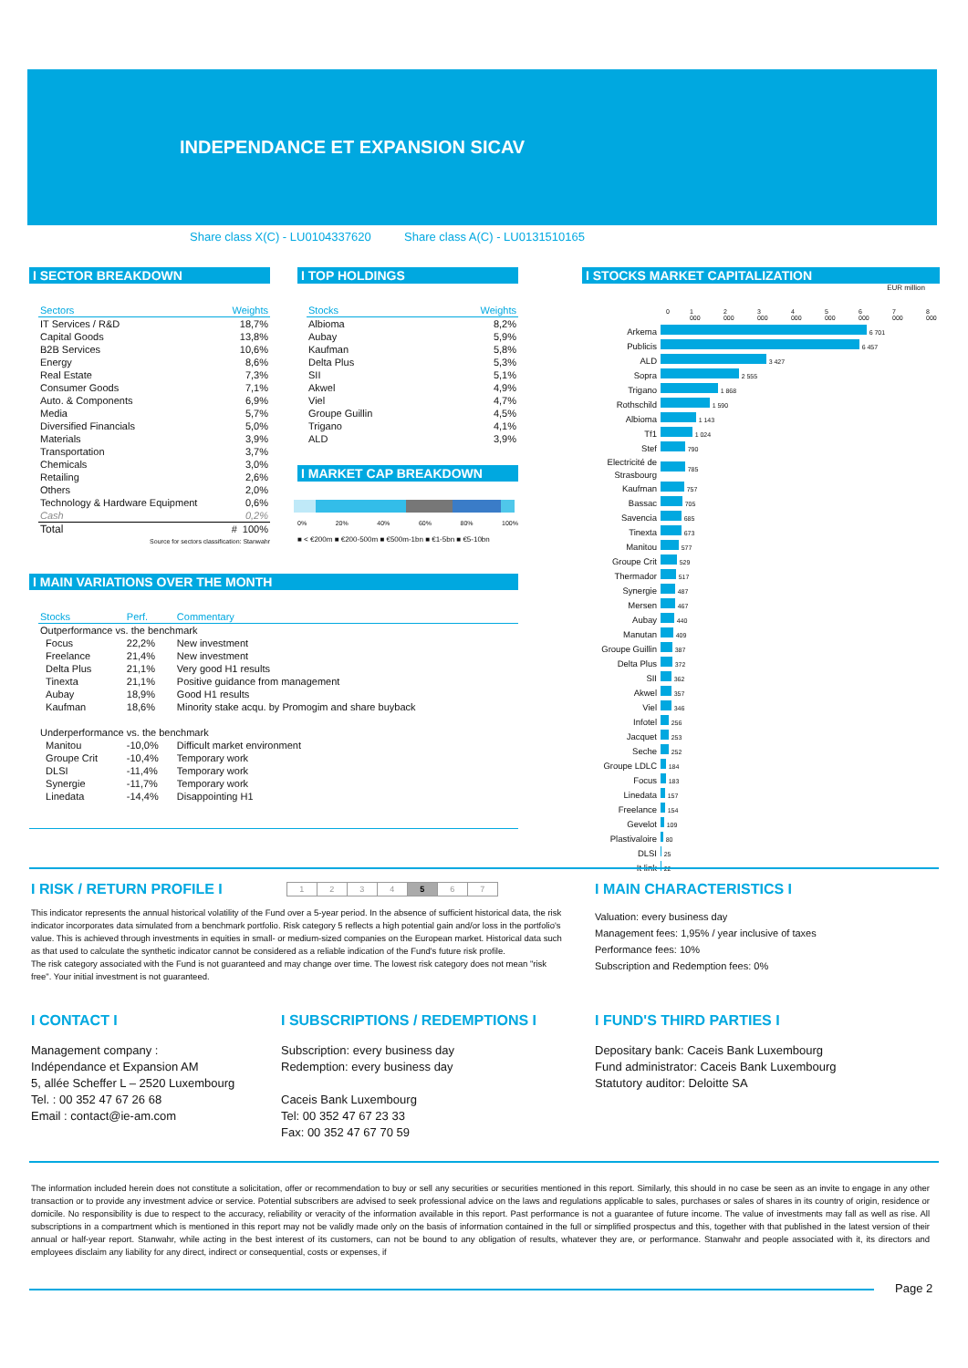INDEPENDANCE ET EXPANSION SICAV
Share class X(C) - LU0104337620
Share class A(C) - LU0131510165
I SECTOR BREAKDOWN
| Sectors | Weights |
| --- | --- |
| IT Services / R&D | 18,7% |
| Capital Goods | 13,8% |
| B2B Services | 10,6% |
| Energy | 8,6% |
| Real Estate | 7,3% |
| Consumer Goods | 7,1% |
| Auto. & Components | 6,9% |
| Media | 5,7% |
| Diversified Financials | 5,0% |
| Materials | 3,9% |
| Transportation | 3,7% |
| Chemicals | 3,0% |
| Retailing | 2,6% |
| Others | 2,0% |
| Technology & Hardware Equipment | 0,6% |
| Cash | 0,2% |
| Total | # 100% |
Source for sectors classification: Stanwahr
I TOP HOLDINGS
| Stocks | Weights |
| --- | --- |
| Albioma | 8,2% |
| Aubay | 5,9% |
| Kaufman | 5,8% |
| Delta Plus | 5,3% |
| SII | 5,1% |
| Akwel | 4,9% |
| Viel | 4,7% |
| Groupe Guillin | 4,5% |
| Trigano | 4,1% |
| ALD | 3,9% |
I MARKET CAP BREAKDOWN
0% 20% 40% 60% 80% 100%
■ < €200m ■ €200-500m ■ €500m-1bn ■ €1-5bn ■ €5-10bn
I MAIN VARIATIONS OVER THE MONTH
| Stocks | Perf. | Commentary |
| --- | --- | --- |
| Outperformance vs. the benchmark | | |
| Focus | 22,2% | New investment |
| Freelance | 21,4% | New investment |
| Delta Plus | 21,1% | Very good H1 results |
| Tinexta | 21,1% | Positive guidance from management |
| Aubay | 18,9% | Good H1 results |
| Kaufman | 18,6% | Minority stake acqu. by Promogim and share buyback |
| Underperformance vs. the benchmark | | |
| Manitou | -10,0% | Difficult market environment |
| Groupe Crit | -10,4% | Temporary work |
| DLSI | -11,4% | Temporary work |
| Synergie | -11,7% | Temporary work |
| Linedata | -14,4% | Disappointing H1 |
I STOCKS MARKET CAPITALIZATION
EUR million
0 1 000 2 000 3 000 4 000 5 000 6 000 7 000 8 000
| Arkema | 6 701 |
| Publicis | 6 457 |
| ALD | 3 427 |
| Sopra | 2 555 |
| Trigano | 1 868 |
| Rothschild | 1 590 |
| Albioma | 1 143 |
| Tf1 | 1 024 |
| Stef | 790 |
| Electricité de Strasbourg | 785 |
| Kaufman | 757 |
| Bassac | 705 |
| Savencia | 685 |
| Tinexta | 673 |
| Manitou | 577 |
| Groupe Crit | 529 |
| Thermador | 517 |
| Synergie | 487 |
| Mersen | 467 |
| Aubay | 440 |
| Manutan | 409 |
| Groupe Guillin | 387 |
| Delta Plus | 372 |
| SII | 362 |
| Akwel | 357 |
| Viel | 346 |
| Infotel | 256 |
| Jacquet | 253 |
| Seche | 252 |
| Groupe LDLC | 184 |
| Focus | 183 |
| Linedata | 157 |
| Freelance | 154 |
| Gevelot | 109 |
| Plastivaloire | 80 |
| DLSI | 25 |
| It link | 22 |
I RISK / RETURN PROFILE I
| 1 | 2 | 3 | 4 | 5 | 6 | 7 |
This indicator represents the annual historical volatility of the Fund over a 5-year period. In the absence of sufficient historical data, the risk indicator incorporates data simulated from a benchmark portfolio. Risk category 5 reflects a high potential gain and/or loss in the portfolio's value. This is achieved through investments in equities in small- or medium-sized companies on the European market. Historical data such as that used to calculate the synthetic indicator cannot be considered as a reliable indication of the Fund's future risk profile.
The risk category associated with the Fund is not guaranteed and may change over time. The lowest risk category does not mean "risk free". Your initial investment is not guaranteed.
I MAIN CHARACTERISTICS I
Valuation: every business day
Management fees: 1,95% / year inclusive of taxes
Performance fees: 10%
Subscription and Redemption fees: 0%
I CONTACT I
Management company :
Indépendance et Expansion AM
5, allée Scheffer L – 2520 Luxembourg
Tel. : 00 352 47 67 26 68
Email : contact@ie-am.com
I SUBSCRIPTIONS / REDEMPTIONS I
Subscription: every business day
Redemption: every business day
Caceis Bank Luxembourg
Tel: 00 352 47 67 23 33
Fax: 00 352 47 67 70 59
I FUND'S THIRD PARTIES I
Depositary bank: Caceis Bank Luxembourg
Fund administrator: Caceis Bank Luxembourg
Statutory auditor: Deloitte SA
The information included herein does not constitute a solicitation, offer or recommendation to buy or sell any securities or securities mentioned in this report. Similarly, this should in no case be seen as an invite to engage in any other transaction or to provide any investment advice or service. Potential subscribers are advised to seek professional advice on the laws and regulations applicable to sales, purchases or sales of shares in its country of origin, residence or domicile. No responsibility is due to respect to the accuracy, reliability or veracity of the information available in this report. Past performance is not a guarantee of future income. The value of investments may fall as well as rise. All subscriptions in a compartment which is mentioned in this report may not be validly made only on the basis of information contained in the full or simplified prospectus and this, together with that published in the latest version of their annual or half-year report. Stanwahr, while acting in the best interest of its customers, can not be bound to any obligation of results, whatever they are, or performance. Stanwahr and people associated with it, its directors and employees disclaim any liability for any direct, indirect or consequential, costs or expenses, if
Page 2